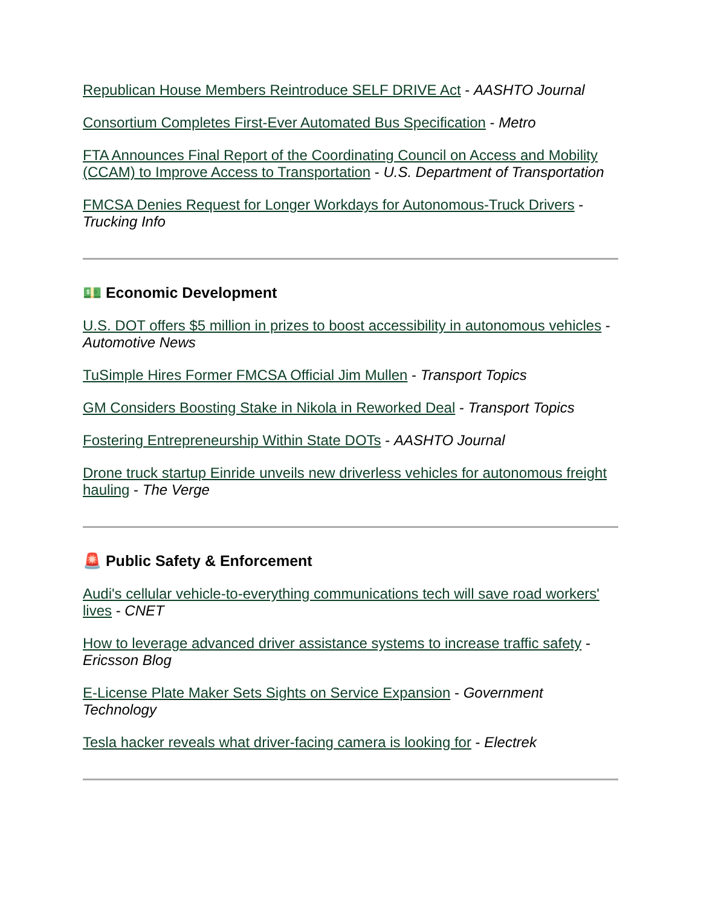Republican House Members Reintroduce SELF DRIVE Act - AASHTO Journal
Consortium Completes First-Ever Automated Bus Specification - Metro
FTA Announces Final Report of the Coordinating Council on Access and Mobility (CCAM) to Improve Access to Transportation - U.S. Department of Transportation
FMCSA Denies Request for Longer Workdays for Autonomous-Truck Drivers - Trucking Info
💵 Economic Development
U.S. DOT offers $5 million in prizes to boost accessibility in autonomous vehicles - Automotive News
TuSimple Hires Former FMCSA Official Jim Mullen - Transport Topics
GM Considers Boosting Stake in Nikola in Reworked Deal - Transport Topics
Fostering Entrepreneurship Within State DOTs - AASHTO Journal
Drone truck startup Einride unveils new driverless vehicles for autonomous freight hauling - The Verge
🚨 Public Safety & Enforcement
Audi's cellular vehicle-to-everything communications tech will save road workers' lives - CNET
How to leverage advanced driver assistance systems to increase traffic safety - Ericsson Blog
E-License Plate Maker Sets Sights on Service Expansion - Government Technology
Tesla hacker reveals what driver-facing camera is looking for - Electrek